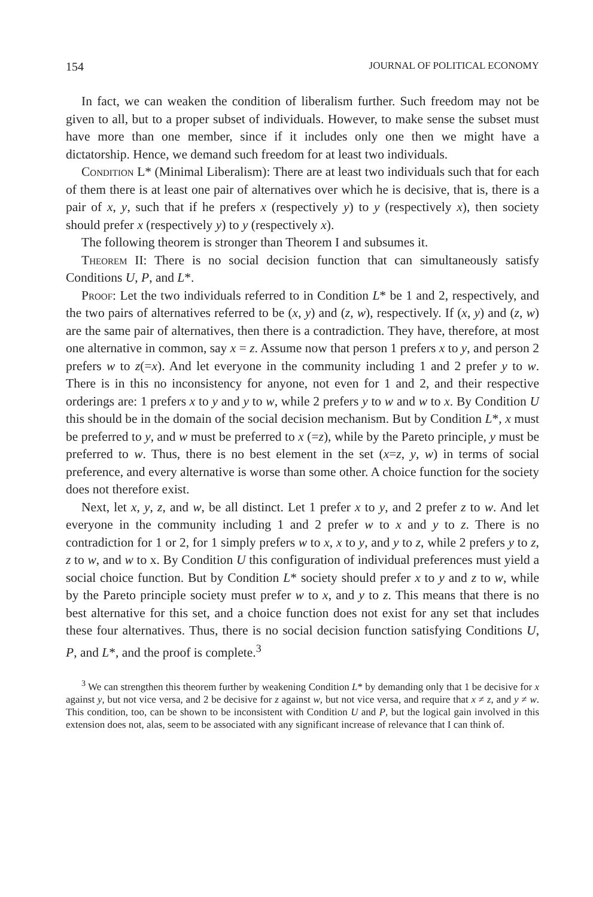154 JOURNAL OF POLITICAL ECONOMY
In fact, we can weaken the condition of liberalism further. Such freedom may not be given to all, but to a proper subset of individuals. However, to make sense the subset must have more than one member, since if it includes only one then we might have a dictatorship. Hence, we demand such freedom for at least two individuals.
Condition L* (Minimal Liberalism): There are at least two individuals such that for each of them there is at least one pair of alternatives over which he is decisive, that is, there is a pair of x, y, such that if he prefers x (respectively y) to y (respectively x), then society should prefer x (respectively y) to y (respectively x).
The following theorem is stronger than Theorem I and subsumes it.
Theorem II: There is no social decision function that can simultaneously satisfy Conditions U, P, and L*.
Proof: Let the two individuals referred to in Condition L* be 1 and 2, respectively, and the two pairs of alternatives referred to be (x, y) and (z, w), respectively. If (x, y) and (z, w) are the same pair of alternatives, then there is a contradiction. They have, therefore, at most one alternative in common, say x = z. Assume now that person 1 prefers x to y, and person 2 prefers w to z(=x). And let everyone in the community including 1 and 2 prefer y to w. There is in this no inconsistency for anyone, not even for 1 and 2, and their respective orderings are: 1 prefers x to y and y to w, while 2 prefers y to w and w to x. By Condition U this should be in the domain of the social decision mechanism. But by Condition L*, x must be preferred to y, and w must be preferred to x (=z), while by the Pareto principle, y must be preferred to w. Thus, there is no best element in the set (x=z, y, w) in terms of social preference, and every alternative is worse than some other. A choice function for the society does not therefore exist.
Next, let x, y, z, and w, be all distinct. Let 1 prefer x to y, and 2 prefer z to w. And let everyone in the community including 1 and 2 prefer w to x and y to z. There is no contradiction for 1 or 2, for 1 simply prefers w to x, x to y, and y to z, while 2 prefers y to z, z to w, and w to x. By Condition U this configuration of individual preferences must yield a social choice function. But by Condition L* society should prefer x to y and z to w, while by the Pareto principle society must prefer w to x, and y to z. This means that there is no best alternative for this set, and a choice function does not exist for any set that includes these four alternatives. Thus, there is no social decision function satisfying Conditions U, P, and L*, and the proof is complete.<sup>3</sup>
<sup>3</sup> We can strengthen this theorem further by weakening Condition L* by demanding only that 1 be decisive for x against y, but not vice versa, and 2 be decisive for z against w, but not vice versa, and require that x ≠ z, and y ≠ w. This condition, too, can be shown to be inconsistent with Condition U and P, but the logical gain involved in this extension does not, alas, seem to be associated with any significant increase of relevance that I can think of.